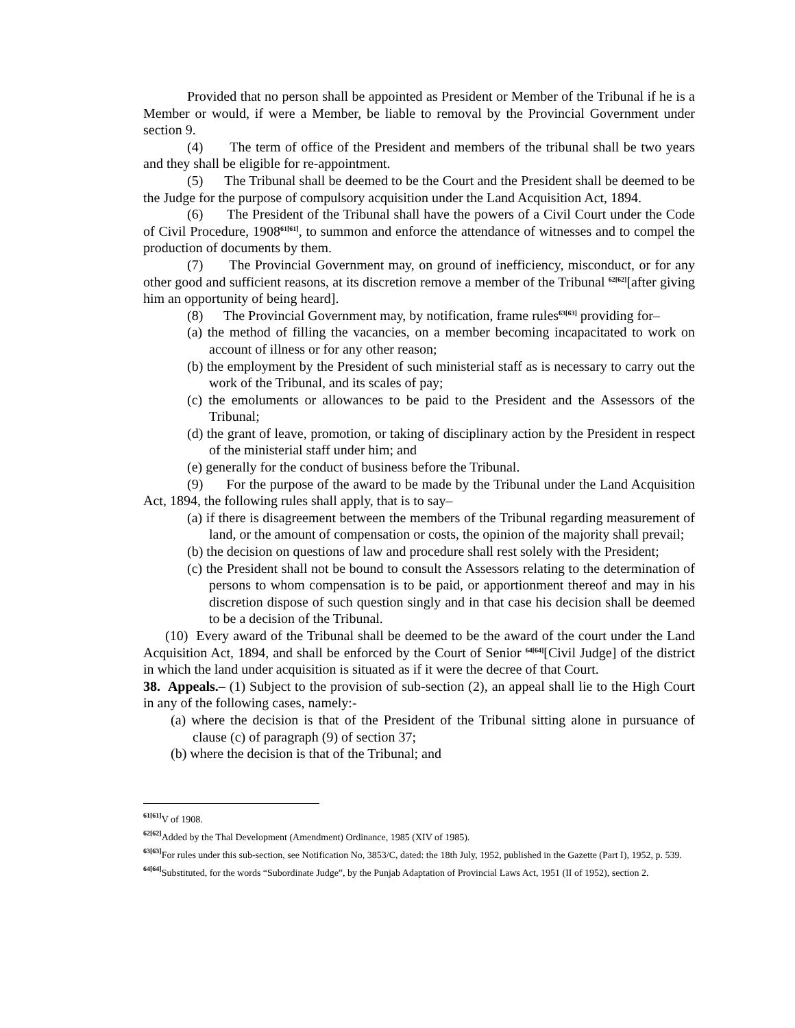Provided that no person shall be appointed as President or Member of the Tribunal if he is a Member or would, if were a Member, be liable to removal by the Provincial Government under section 9.
(4) The term of office of the President and members of the tribunal shall be two years and they shall be eligible for re-appointment.
(5) The Tribunal shall be deemed to be the Court and the President shall be deemed to be the Judge for the purpose of compulsory acquisition under the Land Acquisition Act, 1894.
(6) The President of the Tribunal shall have the powers of a Civil Court under the Code of Civil Procedure, 1908<sup>61[61]</sup>, to summon and enforce the attendance of witnesses and to compel the production of documents by them.
(7) The Provincial Government may, on ground of inefficiency, misconduct, or for any other good and sufficient reasons, at its discretion remove a member of the Tribunal <sup>62[62]</sup>[after giving him an opportunity of being heard].
(8) The Provincial Government may, by notification, frame rules<sup>63[63]</sup> providing for–
(a) the method of filling the vacancies, on a member becoming incapacitated to work on account of illness or for any other reason;
(b) the employment by the President of such ministerial staff as is necessary to carry out the work of the Tribunal, and its scales of pay;
(c) the emoluments or allowances to be paid to the President and the Assessors of the Tribunal;
(d) the grant of leave, promotion, or taking of disciplinary action by the President in respect of the ministerial staff under him; and
(e) generally for the conduct of business before the Tribunal.
(9) For the purpose of the award to be made by the Tribunal under the Land Acquisition Act, 1894, the following rules shall apply, that is to say–
(a) if there is disagreement between the members of the Tribunal regarding measurement of land, or the amount of compensation or costs, the opinion of the majority shall prevail;
(b) the decision on questions of law and procedure shall rest solely with the President;
(c) the President shall not be bound to consult the Assessors relating to the determination of persons to whom compensation is to be paid, or apportionment thereof and may in his discretion dispose of such question singly and in that case his decision shall be deemed to be a decision of the Tribunal.
(10) Every award of the Tribunal shall be deemed to be the award of the court under the Land Acquisition Act, 1894, and shall be enforced by the Court of Senior <sup>64[64]</sup>[Civil Judge] of the district in which the land under acquisition is situated as if it were the decree of that Court.
38. Appeals.– (1) Subject to the provision of sub-section (2), an appeal shall lie to the High Court in any of the following cases, namely:-
(a) where the decision is that of the President of the Tribunal sitting alone in pursuance of clause (c) of paragraph (9) of section 37;
(b) where the decision is that of the Tribunal; and
<sup>61[61]</sup>V of 1908.
<sup>62[62]</sup>Added by the Thal Development (Amendment) Ordinance, 1985 (XIV of 1985).
<sup>63[63]</sup>For rules under this sub-section, see Notification No, 3853/C, dated: the 18th July, 1952, published in the Gazette (Part I), 1952, p. 539.
<sup>64[64]</sup>Substituted, for the words “Subordinate Judge”, by the Punjab Adaptation of Provincial Laws Act, 1951 (II of 1952), section 2.